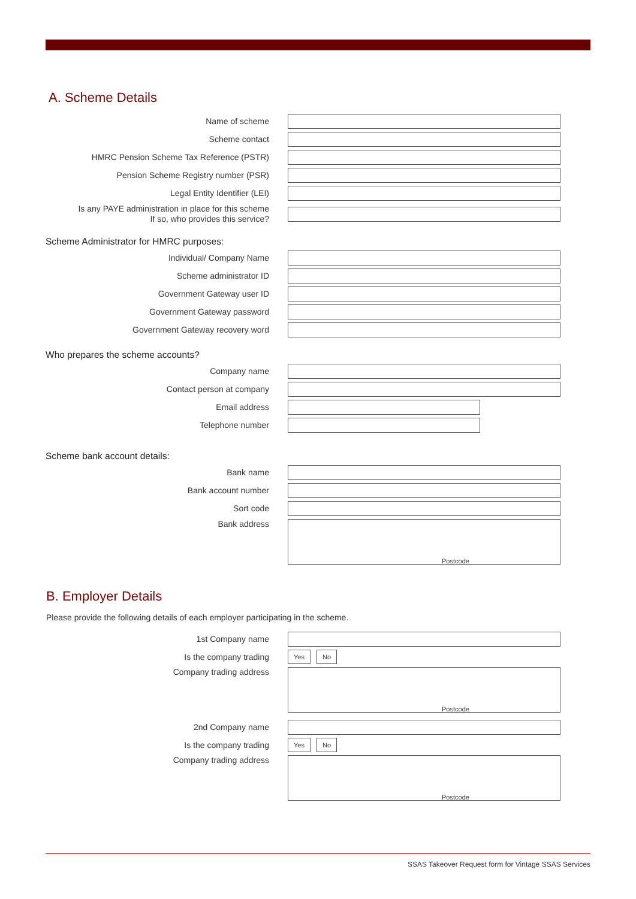A. Scheme Details
Name of scheme
Scheme contact
HMRC Pension Scheme Tax Reference (PSTR)
Pension Scheme Registry number (PSR)
Legal Entity Identifier (LEI)
Is any PAYE administration in place for this scheme
If so, who provides this service?
Scheme Administrator for HMRC purposes:
Individual/ Company Name
Scheme administrator ID
Government Gateway user ID
Government Gateway password
Government Gateway recovery word
Who prepares the scheme accounts?
Company name
Contact person at company
Email address
Telephone number
Scheme bank account details:
Bank name
Bank account number
Sort code
Bank address
Postcode
B. Employer Details
Please provide the following details of each employer participating in the scheme.
1st Company name
Is the company trading
Yes No
Company trading address
Postcode
2nd Company name
Is the company trading
Yes No
Company trading address
Postcode
SSAS Takeover Request form for Vintage SSAS Services